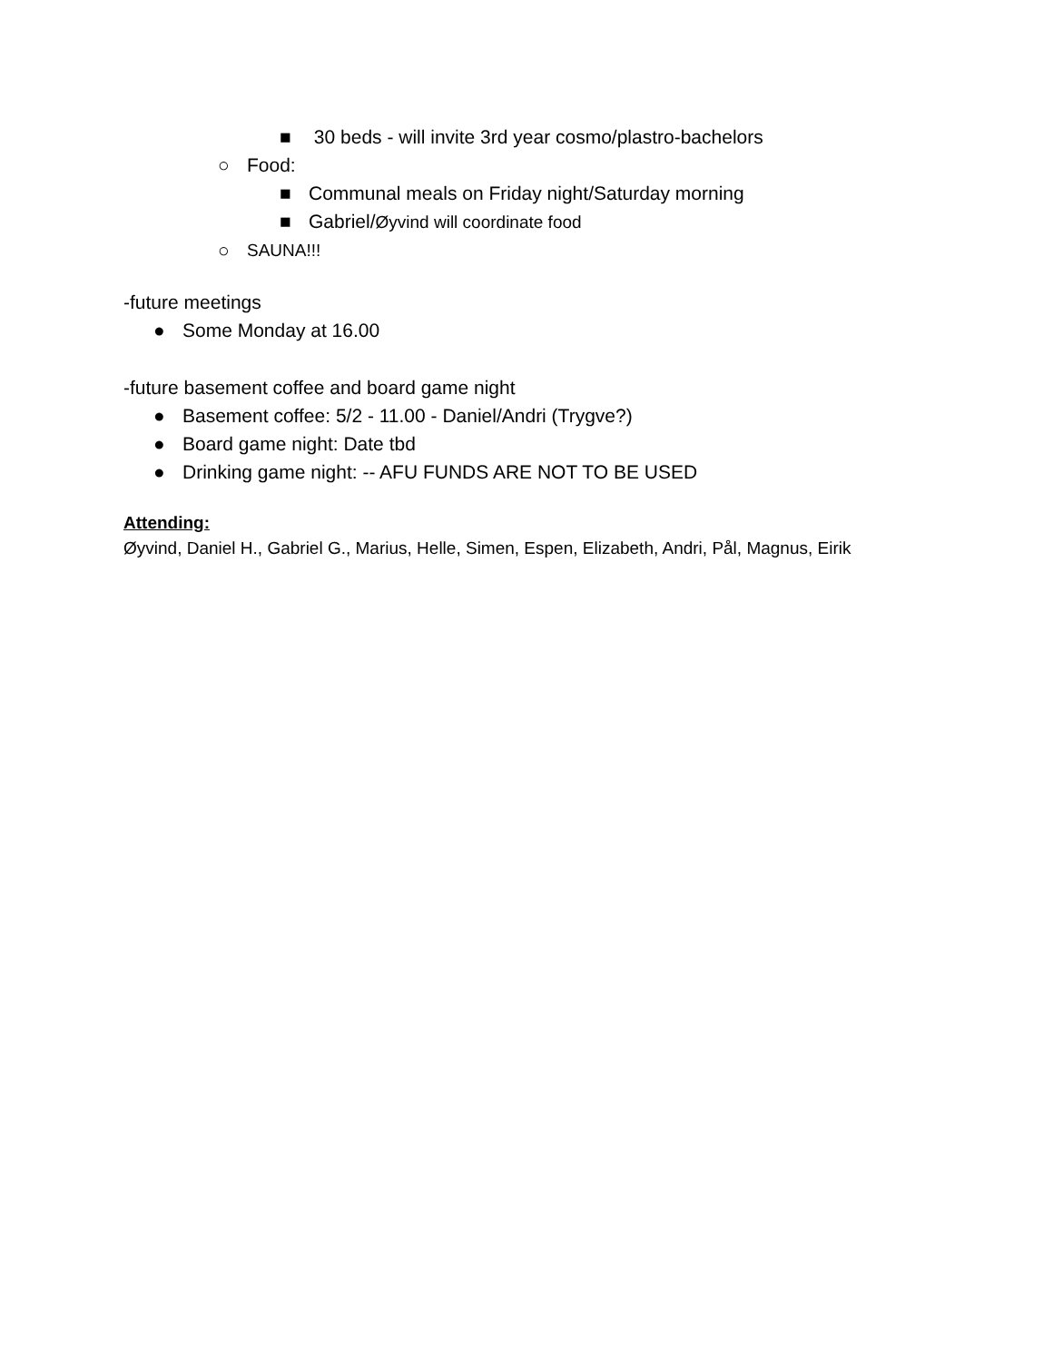■ 30 beds - will invite 3rd year cosmo/plastro-bachelors
○ Food:
■ Communal meals on Friday night/Saturday morning
■ Gabriel/Øyvind will coordinate food
○ SAUNA!!!
-future meetings
● Some Monday at 16.00
-future basement coffee and board game night
● Basement coffee: 5/2 - 11.00 - Daniel/Andri (Trygve?)
● Board game night: Date tbd
● Drinking game night: -- AFU FUNDS ARE NOT TO BE USED
Attending:
Øyvind, Daniel H., Gabriel G., Marius, Helle, Simen, Espen, Elizabeth, Andri, Pål, Magnus, Eirik